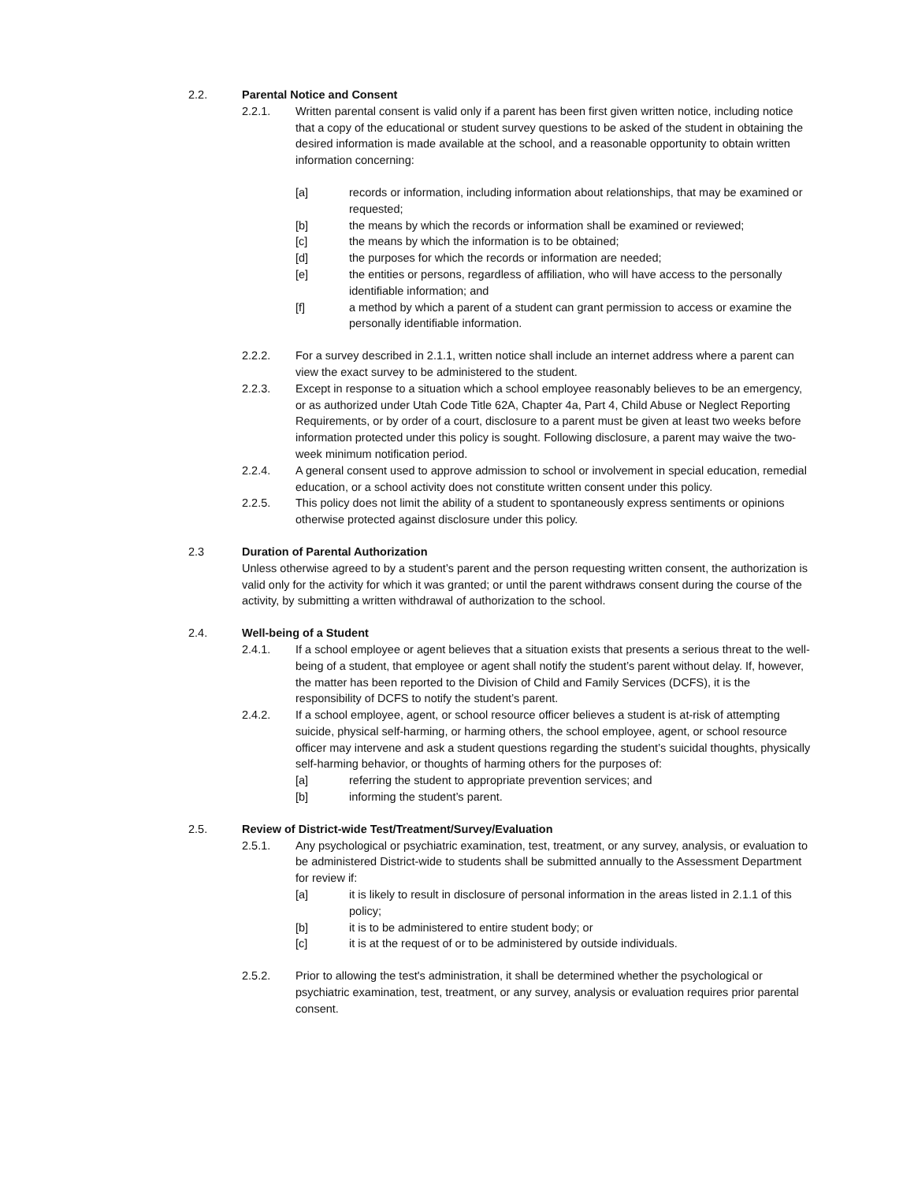2.2. Parental Notice and Consent
2.2.1. Written parental consent is valid only if a parent has been first given written notice, including notice that a copy of the educational or student survey questions to be asked of the student in obtaining the desired information is made available at the school, and a reasonable opportunity to obtain written information concerning:
[a] records or information, including information about relationships, that may be examined or requested;
[b] the means by which the records or information shall be examined or reviewed;
[c] the means by which the information is to be obtained;
[d] the purposes for which the records or information are needed;
[e] the entities or persons, regardless of affiliation, who will have access to the personally identifiable information; and
[f] a method by which a parent of a student can grant permission to access or examine the personally identifiable information.
2.2.2. For a survey described in 2.1.1, written notice shall include an internet address where a parent can view the exact survey to be administered to the student.
2.2.3. Except in response to a situation which a school employee reasonably believes to be an emergency, or as authorized under Utah Code Title 62A, Chapter 4a, Part 4, Child Abuse or Neglect Reporting Requirements, or by order of a court, disclosure to a parent must be given at least two weeks before information protected under this policy is sought. Following disclosure, a parent may waive the two-week minimum notification period.
2.2.4. A general consent used to approve admission to school or involvement in special education, remedial education, or a school activity does not constitute written consent under this policy.
2.2.5. This policy does not limit the ability of a student to spontaneously express sentiments or opinions otherwise protected against disclosure under this policy.
2.3 Duration of Parental Authorization
Unless otherwise agreed to by a student’s parent and the person requesting written consent, the authorization is valid only for the activity for which it was granted; or until the parent withdraws consent during the course of the activity, by submitting a written withdrawal of authorization to the school.
2.4. Well-being of a Student
2.4.1. If a school employee or agent believes that a situation exists that presents a serious threat to the well-being of a student, that employee or agent shall notify the student’s parent without delay. If, however, the matter has been reported to the Division of Child and Family Services (DCFS), it is the responsibility of DCFS to notify the student’s parent.
2.4.2. If a school employee, agent, or school resource officer believes a student is at-risk of attempting suicide, physical self-harming, or harming others, the school employee, agent, or school resource officer may intervene and ask a student questions regarding the student’s suicidal thoughts, physically self-harming behavior, or thoughts of harming others for the purposes of:
[a] referring the student to appropriate prevention services; and
[b] informing the student’s parent.
2.5. Review of District-wide Test/Treatment/Survey/Evaluation
2.5.1. Any psychological or psychiatric examination, test, treatment, or any survey, analysis, or evaluation to be administered District-wide to students shall be submitted annually to the Assessment Department for review if:
[a] it is likely to result in disclosure of personal information in the areas listed in 2.1.1 of this policy;
[b] it is to be administered to entire student body; or
[c] it is at the request of or to be administered by outside individuals.
2.5.2. Prior to allowing the test's administration, it shall be determined whether the psychological or psychiatric examination, test, treatment, or any survey, analysis or evaluation requires prior parental consent.